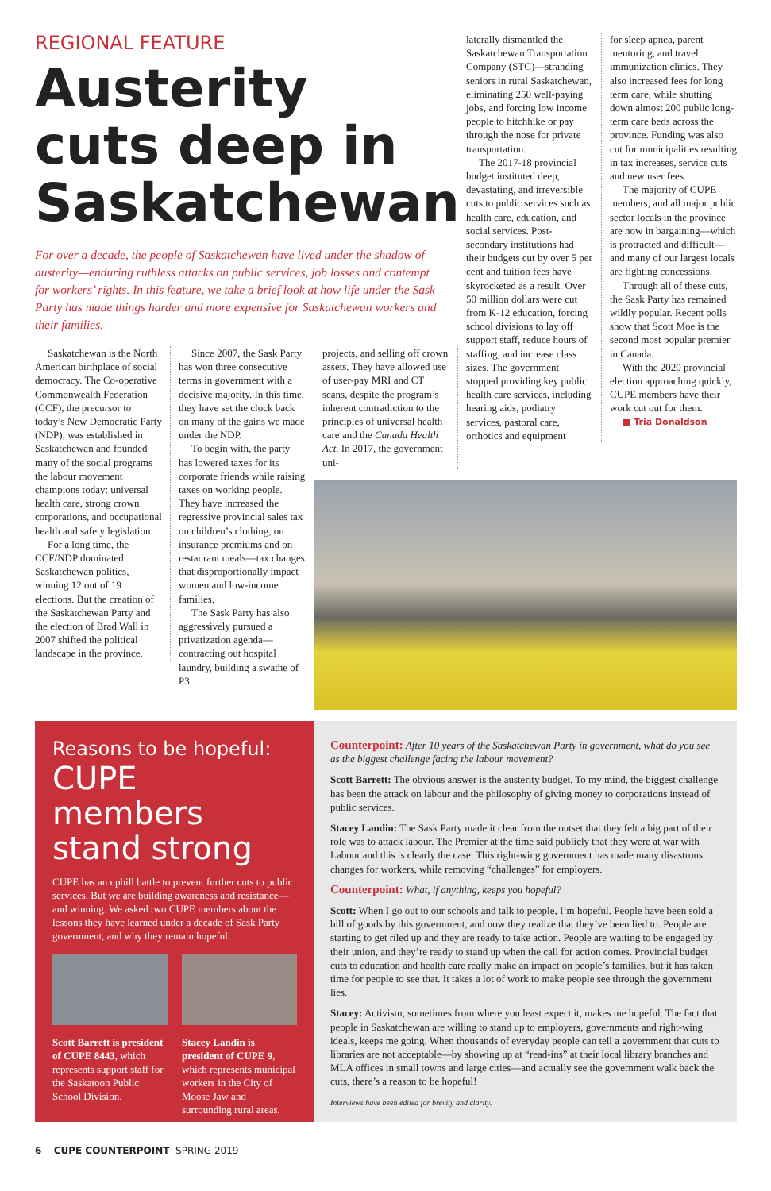REGIONAL FEATURE
Austerity cuts deep in Saskatchewan
For over a decade, the people of Saskatchewan have lived under the shadow of austerity—enduring ruthless attacks on public services, job losses and contempt for workers’ rights. In this feature, we take a brief look at how life under the Sask Party has made things harder and more expensive for Saskatchewan workers and their families.
Saskatchewan is the North American birthplace of social democracy. The Co-operative Commonwealth Federation (CCF), the precursor to today’s New Democratic Party (NDP), was established in Saskatchewan and founded many of the social programs the labour movement champions today: universal health care, strong crown corporations, and occupational health and safety legislation.
For a long time, the CCF/NDP dominated Saskatchewan politics, winning 12 out of 19 elections. But the creation of the Saskatchewan Party and the election of Brad Wall in 2007 shifted the political landscape in the province.
Since 2007, the Sask Party has won three consecutive terms in government with a decisive majority. In this time, they have set the clock back on many of the gains we made under the NDP.
To begin with, the party has lowered taxes for its corporate friends while raising taxes on working people. They have increased the regressive provincial sales tax on children’s clothing, on insurance premiums and on restaurant meals—tax changes that disproportionally impact women and low-income families.
The Sask Party has also aggressively pursued a privatization agenda—contracting out hospital laundry, building a swathe of P3
projects, and selling off crown assets. They have allowed use of user-pay MRI and CT scans, despite the program’s inherent contradiction to the principles of universal health care and the Canada Health Act. In 2017, the government uni-
laterally dismantled the Saskatchewan Transportation Company (STC)—stranding seniors in rural Saskatchewan, eliminating 250 well-paying jobs, and forcing low income people to hitchhike or pay through the nose for private transportation.
The 2017-18 provincial budget instituted deep, devastating, and irreversible cuts to public services such as health care, education, and social services. Post-secondary institutions had their budgets cut by over 5 per cent and tuition fees have skyrocketed as a result. Over 50 million dollars were cut from K-12 education, forcing school divisions to lay off support staff, reduce hours of staffing, and increase class sizes. The government stopped providing key public health care services, including hearing aids, podiatry services, pastoral care, orthotics and equipment
for sleep apnea, parent mentoring, and travel immunization clinics. They also increased fees for long term care, while shutting down almost 200 public long-term care beds across the province. Funding was also cut for municipalities resulting in tax increases, service cuts and new user fees.
The majority of CUPE members, and all major public sector locals in the province are now in bargaining—which is protracted and difficult—and many of our largest locals are fighting concessions.
Through all of these cuts, the Sask Party has remained wildly popular. Recent polls show that Scott Moe is the second most popular premier in Canada.
With the 2020 provincial election approaching quickly, CUPE members have their work cut out for them.
■ Tria Donaldson
Reasons to be hopeful:
CUPE members stand strong
CUPE has an uphill battle to prevent further cuts to public services. But we are building awareness and resistance—and winning. We asked two CUPE members about the lessons they have learned under a decade of Sask Party government, and why they remain hopeful.
Scott Barrett is president of CUPE 8443, which represents support staff for the Saskatoon Public School Division.
Stacey Landin is president of CUPE 9, which represents municipal workers in the City of Moose Jaw and surrounding rural areas.
Counterpoint: After 10 years of the Saskatchewan Party in government, what do you see as the biggest challenge facing the labour movement?
Scott Barrett: The obvious answer is the austerity budget. To my mind, the biggest challenge has been the attack on labour and the philosophy of giving money to corporations instead of public services.
Stacey Landin: The Sask Party made it clear from the outset that they felt a big part of their role was to attack labour. The Premier at the time said publicly that they were at war with Labour and this is clearly the case. This right-wing government has made many disastrous changes for workers, while removing “challenges” for employers.
Counterpoint: What, if anything, keeps you hopeful?
Scott: When I go out to our schools and talk to people, I’m hopeful. People have been sold a bill of goods by this government, and now they realize that they’ve been lied to. People are starting to get riled up and they are ready to take action. People are waiting to be engaged by their union, and they’re ready to stand up when the call for action comes. Provincial budget cuts to education and health care really make an impact on people’s families, but it has taken time for people to see that. It takes a lot of work to make people see through the government lies.
Stacey: Activism, sometimes from where you least expect it, makes me hopeful. The fact that people in Saskatchewan are willing to stand up to employers, governments and right-wing ideals, keeps me going. When thousands of everyday people can tell a government that cuts to libraries are not acceptable—by showing up at “read-ins” at their local library branches and MLA offices in small towns and large cities—and actually see the government walk back the cuts, there’s a reason to be hopeful!
Interviews have been edited for brevity and clarity.
6 CUPE COUNTERPOINT SPRING 2019